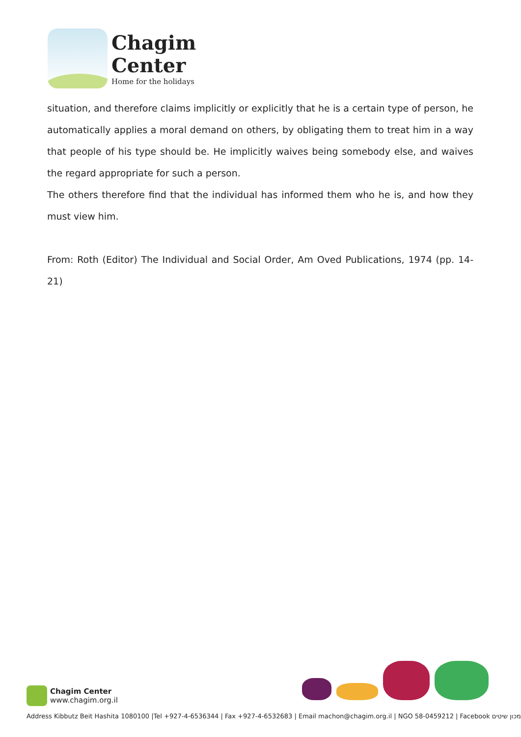Chagim
Center
Home for the holidays
situation, and therefore claims implicitly or explicitly that he is a certain type of person, he automatically applies a moral demand on others, by obligating them to treat him in a way that people of his type should be. He implicitly waives being somebody else, and waives the regard appropriate for such a person.
The others therefore find that the individual has informed them who he is, and how they must view him.
From: Roth (Editor) The Individual and Social Order, Am Oved Publications, 1974 (pp. 14-21)
Chagim Center
www.chagim.org.il
Address Kibbutz Beit Hashita 1080100 |Tel +927-4-6536344 | Fax +927-4-6532683 | Email machon@chagim.org.il | NGO 58-0459212 | Facebook מכון שיטים